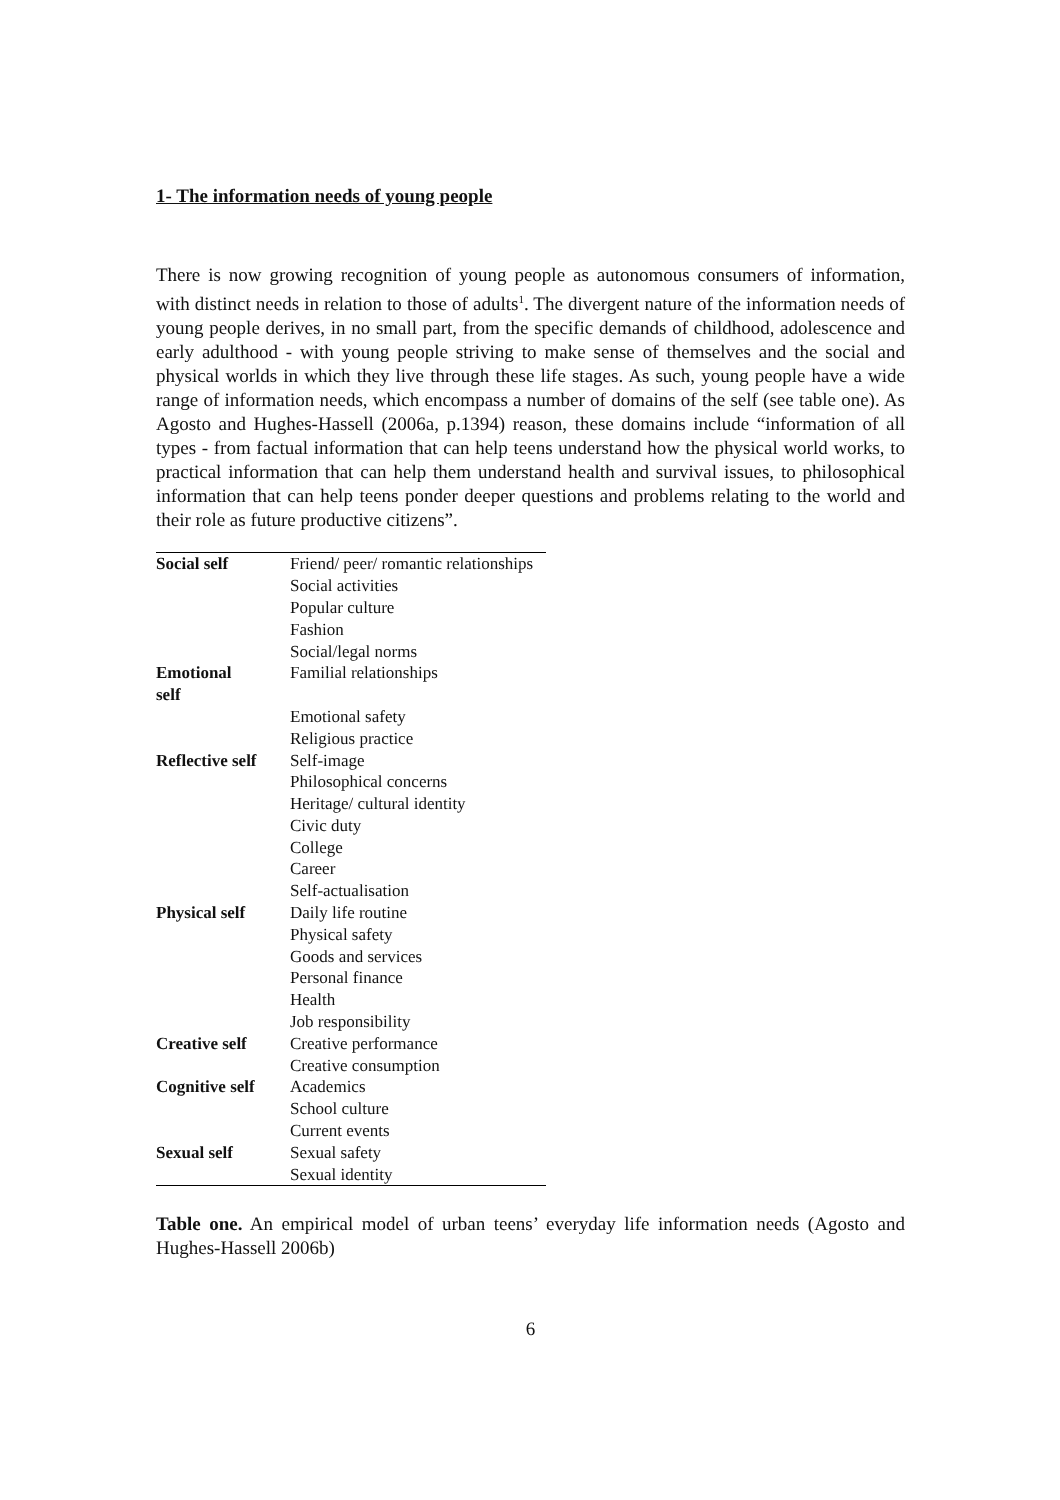1- The information needs of young people
There is now growing recognition of young people as autonomous consumers of information, with distinct needs in relation to those of adults<sup>1</sup>. The divergent nature of the information needs of young people derives, in no small part, from the specific demands of childhood, adolescence and early adulthood - with young people striving to make sense of themselves and the social and physical worlds in which they live through these life stages. As such, young people have a wide range of information needs, which encompass a number of domains of the self (see table one). As Agosto and Hughes-Hassell (2006a, p.1394) reason, these domains include “information of all types - from factual information that can help teens understand how the physical world works, to practical information that can help them understand health and survival issues, to philosophical information that can help teens ponder deeper questions and problems relating to the world and their role as future productive citizens”.
| Social self | Friend/ peer/ romantic relationships |
| | Social activities |
| | Popular culture |
| | Fashion |
| | Social/legal norms |
| Emotional self | Familial relationships |
| | Emotional safety |
| | Religious practice |
| Reflective self | Self-image |
| | Philosophical concerns |
| | Heritage/ cultural identity |
| | Civic duty |
| | College |
| | Career |
| | Self-actualisation |
| Physical self | Daily life routine |
| | Physical safety |
| | Goods and services |
| | Personal finance |
| | Health |
| | Job responsibility |
| Creative self | Creative performance |
| | Creative consumption |
| Cognitive self | Academics |
| | School culture |
| | Current events |
| Sexual self | Sexual safety |
| | Sexual identity |
Table one. An empirical model of urban teens’ everyday life information needs (Agosto and Hughes-Hassell 2006b)
6